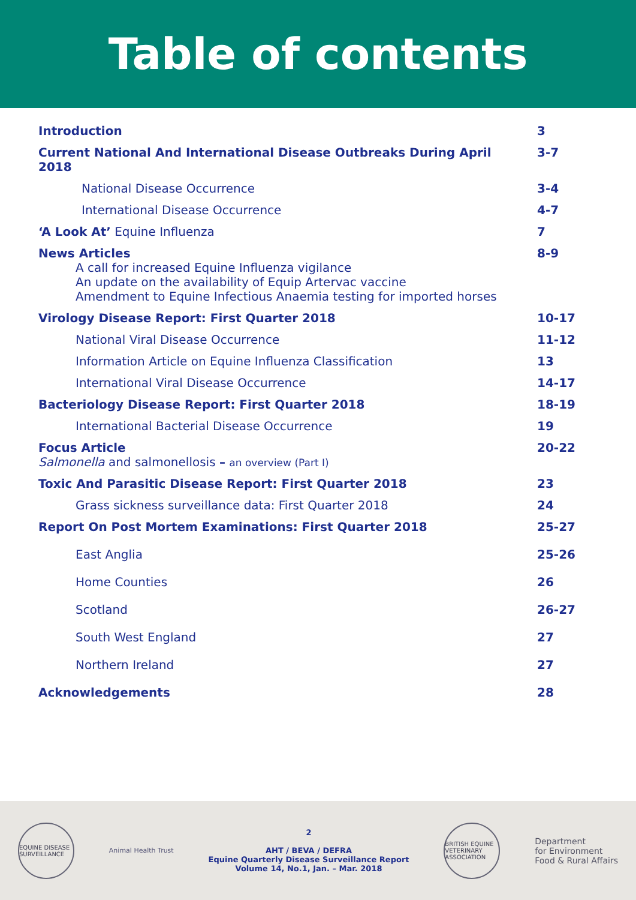Table of contents
| Introduction | 3 |
| Current National And International Disease Outbreaks During April 2018 | 3-7 |
| National Disease Occurrence | 3-4 |
| International Disease Occurrence | 4-7 |
| ‘A Look At’ Equine Influenza | 7 |
| News Articles A call for increased Equine Influenza vigilance An update on the availability of Equip Artervac vaccine Amendment to Equine Infectious Anaemia testing for imported horses | 8-9 |
| Virology Disease Report: First Quarter 2018 | 10-17 |
| National Viral Disease Occurrence | 11-12 |
| Information Article on Equine Influenza Classification | 13 |
| International Viral Disease Occurrence | 14-17 |
| Bacteriology Disease Report: First Quarter 2018 | 18-19 |
| International Bacterial Disease Occurrence | 19 |
| Focus Article Salmonella and salmonellosis – an overview (Part I) | 20-22 |
| Toxic And Parasitic Disease Report: First Quarter 2018 | 23 |
| Grass sickness surveillance data: First Quarter 2018 | 24 |
| Report On Post Mortem Examinations: First Quarter 2018 | 25-27 |
| East Anglia | 25-26 |
| Home Counties | 26 |
| Scotland | 26-27 |
| South West England | 27 |
| Northern Ireland | 27 |
| Acknowledgements | 28 |
EQUINE DISEASE SURVEILLANCE
Animal Health Trust
2
AHT / BEVA / DEFRA
Equine Quarterly Disease Surveillance Report
Volume 14, No.1, Jan. – Mar. 2018
BRITISH EQUINE VETERINARY ASSOCIATION
Department
for Environment
Food & Rural Affairs